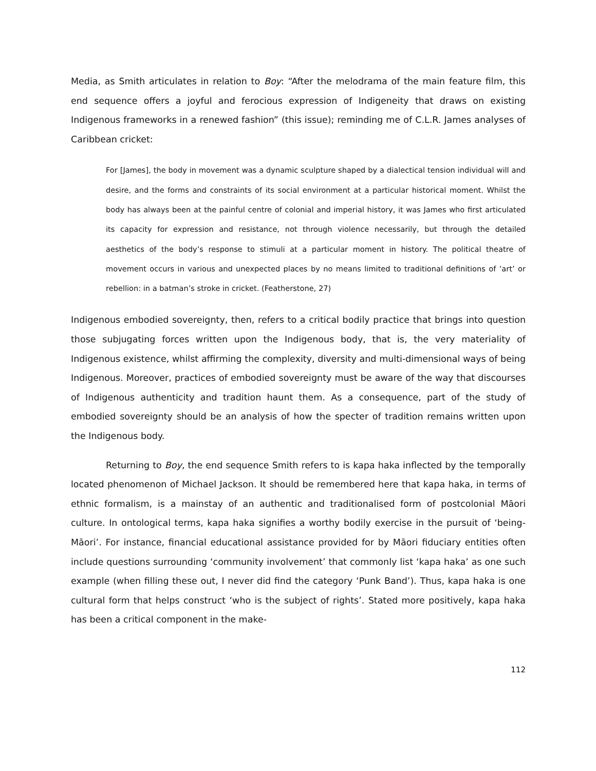Media, as Smith articulates in relation to Boy: “After the melodrama of the main feature film, this end sequence offers a joyful and ferocious expression of Indigeneity that draws on existing Indigenous frameworks in a renewed fashion” (this issue); reminding me of C.L.R. James analyses of Caribbean cricket:
For [James], the body in movement was a dynamic sculpture shaped by a dialectical tension individual will and desire, and the forms and constraints of its social environment at a particular historical moment. Whilst the body has always been at the painful centre of colonial and imperial history, it was James who first articulated its capacity for expression and resistance, not through violence necessarily, but through the detailed aesthetics of the body’s response to stimuli at a particular moment in history. The political theatre of movement occurs in various and unexpected places by no means limited to traditional definitions of ‘art’ or rebellion: in a batman’s stroke in cricket. (Featherstone, 27)
Indigenous embodied sovereignty, then, refers to a critical bodily practice that brings into question those subjugating forces written upon the Indigenous body, that is, the very materiality of Indigenous existence, whilst affirming the complexity, diversity and multi-dimensional ways of being Indigenous. Moreover, practices of embodied sovereignty must be aware of the way that discourses of Indigenous authenticity and tradition haunt them. As a consequence, part of the study of embodied sovereignty should be an analysis of how the specter of tradition remains written upon the Indigenous body.
Returning to Boy, the end sequence Smith refers to is kapa haka inflected by the temporally located phenomenon of Michael Jackson. It should be remembered here that kapa haka, in terms of ethnic formalism, is a mainstay of an authentic and traditionalised form of postcolonial Māori culture. In ontological terms, kapa haka signifies a worthy bodily exercise in the pursuit of ‘being-Māori’. For instance, financial educational assistance provided for by Māori fiduciary entities often include questions surrounding ‘community involvement’ that commonly list ‘kapa haka’ as one such example (when filling these out, I never did find the category ‘Punk Band’). Thus, kapa haka is one cultural form that helps construct ‘who is the subject of rights’. Stated more positively, kapa haka has been a critical component in the make-
112